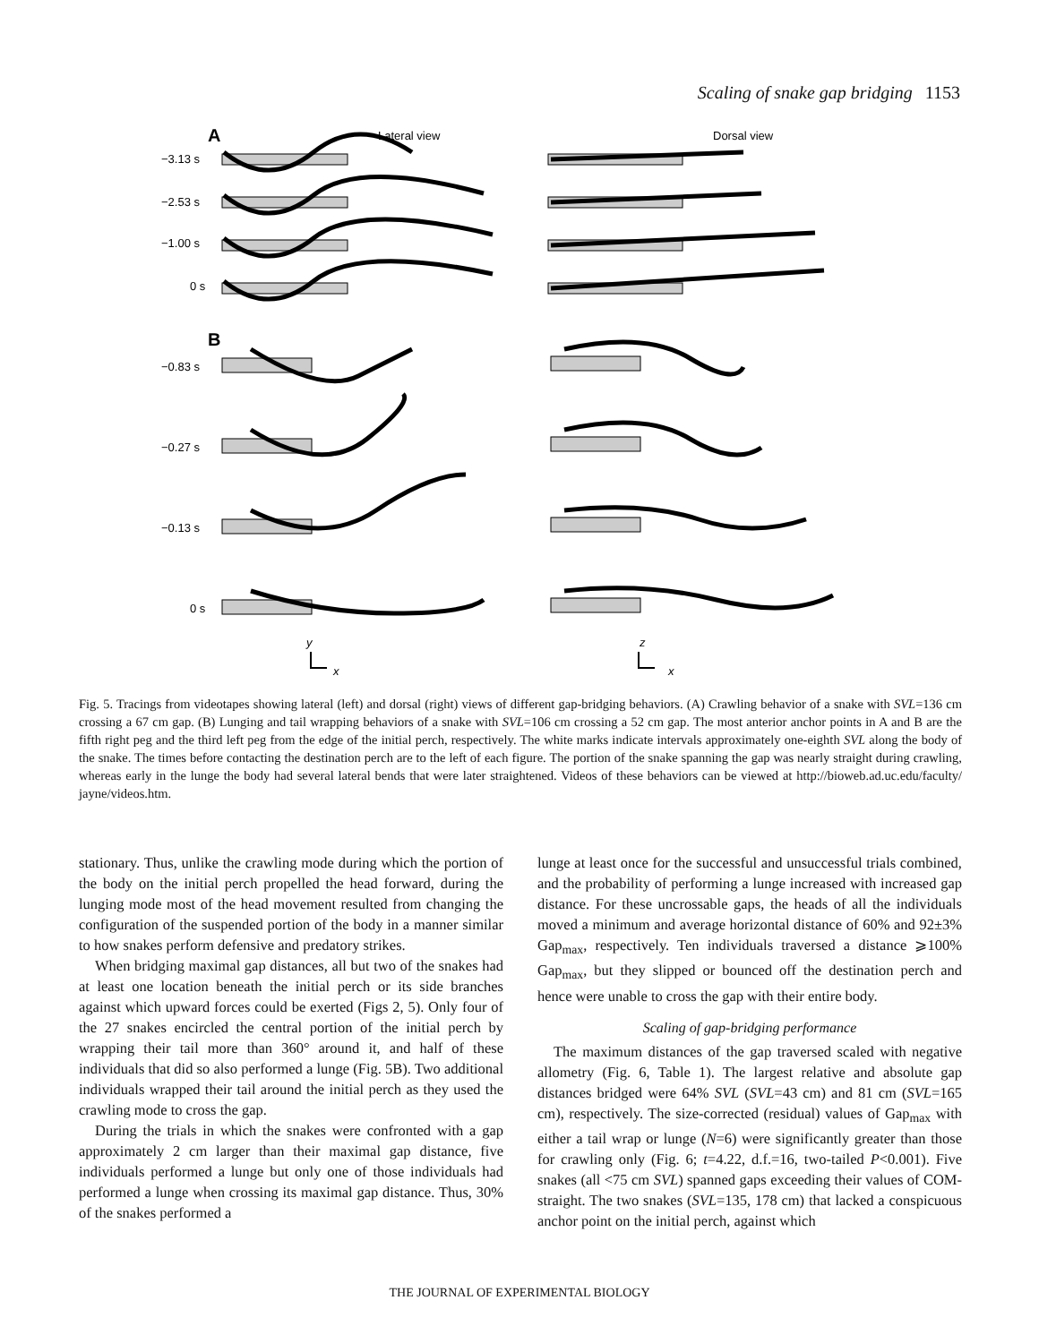Scaling of snake gap bridging 1153
A
Lateral view
Dorsal view
−3.13 s
−2.53 s
−1.00 s
0 s
B
−0.83 s
−0.27 s
−0.13 s
0 s
y
x
z
x
Fig. 5. Tracings from videotapes showing lateral (left) and dorsal (right) views of different gap-bridging behaviors. (A) Crawling behavior of a snake with SVL=136 cm crossing a 67 cm gap. (B) Lunging and tail wrapping behaviors of a snake with SVL=106 cm crossing a 52 cm gap. The most anterior anchor points in A and B are the fifth right peg and the third left peg from the edge of the initial perch, respectively. The white marks indicate intervals approximately one-eighth SVL along the body of the snake. The times before contacting the destination perch are to the left of each figure. The portion of the snake spanning the gap was nearly straight during crawling, whereas early in the lunge the body had several lateral bends that were later straightened. Videos of these behaviors can be viewed at http://bioweb.ad.uc.edu/faculty/ jayne/videos.htm.
stationary. Thus, unlike the crawling mode during which the portion of the body on the initial perch propelled the head forward, during the lunging mode most of the head movement resulted from changing the configuration of the suspended portion of the body in a manner similar to how snakes perform defensive and predatory strikes.
When bridging maximal gap distances, all but two of the snakes had at least one location beneath the initial perch or its side branches against which upward forces could be exerted (Figs 2, 5). Only four of the 27 snakes encircled the central portion of the initial perch by wrapping their tail more than 360° around it, and half of these individuals that did so also performed a lunge (Fig. 5B). Two additional individuals wrapped their tail around the initial perch as they used the crawling mode to cross the gap.
During the trials in which the snakes were confronted with a gap approximately 2 cm larger than their maximal gap distance, five individuals performed a lunge but only one of those individuals had performed a lunge when crossing its maximal gap distance. Thus, 30% of the snakes performed a
lunge at least once for the successful and unsuccessful trials combined, and the probability of performing a lunge increased with increased gap distance. For these uncrossable gaps, the heads of all the individuals moved a minimum and average horizontal distance of 60% and 92±3% Gap<sub>max</sub>, respectively. Ten individuals traversed a distance ⩾100% Gap<sub>max</sub>, but they slipped or bounced off the destination perch and hence were unable to cross the gap with their entire body.
Scaling of gap-bridging performance
The maximum distances of the gap traversed scaled with negative allometry (Fig. 6, Table 1). The largest relative and absolute gap distances bridged were 64% SVL (SVL=43 cm) and 81 cm (SVL=165 cm), respectively. The size-corrected (residual) values of Gap<sub>max</sub> with either a tail wrap or lunge (N=6) were significantly greater than those for crawling only (Fig. 6; t=4.22, d.f.=16, two-tailed P<0.001). Five snakes (all <75 cm SVL) spanned gaps exceeding their values of COM-straight. The two snakes (SVL=135, 178 cm) that lacked a conspicuous anchor point on the initial perch, against which
THE JOURNAL OF EXPERIMENTAL BIOLOGY